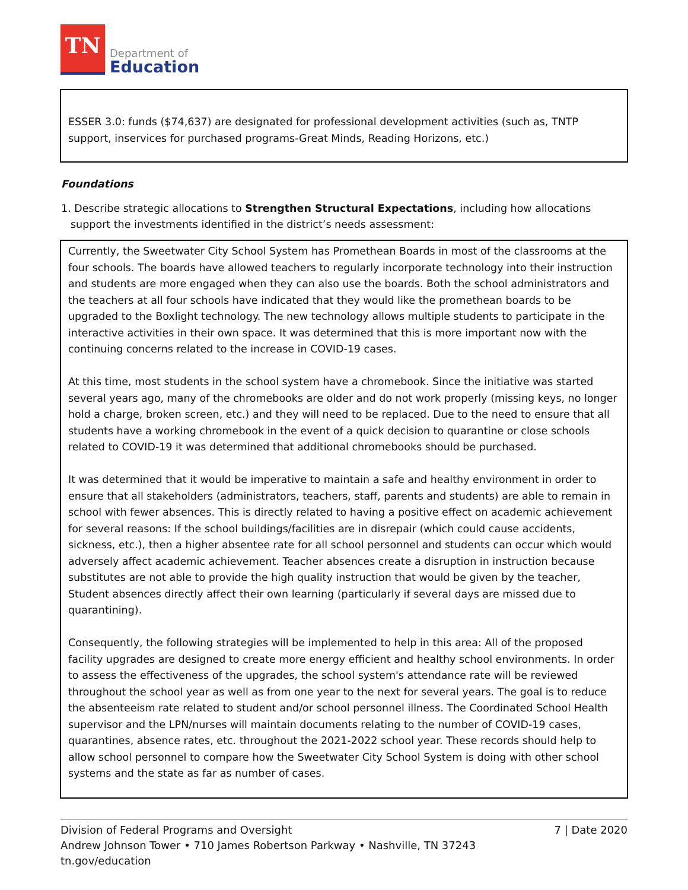TN
Department of
Education
ESSER 3.0: funds ($74,637) are designated for professional development activities (such as, TNTP support, inservices for purchased programs-Great Minds, Reading Horizons, etc.)
Foundations
1. Describe strategic allocations to Strengthen Structural Expectations, including how allocations support the investments identified in the district’s needs assessment:
Currently, the Sweetwater City School System has Promethean Boards in most of the classrooms at the four schools. The boards have allowed teachers to regularly incorporate technology into their instruction and students are more engaged when they can also use the boards. Both the school administrators and the teachers at all four schools have indicated that they would like the promethean boards to be upgraded to the Boxlight technology. The new technology allows multiple students to participate in the interactive activities in their own space. It was determined that this is more important now with the continuing concerns related to the increase in COVID-19 cases.
At this time, most students in the school system have a chromebook. Since the initiative was started several years ago, many of the chromebooks are older and do not work properly (missing keys, no longer hold a charge, broken screen, etc.) and they will need to be replaced. Due to the need to ensure that all students have a working chromebook in the event of a quick decision to quarantine or close schools related to COVID-19 it was determined that additional chromebooks should be purchased.
It was determined that it would be imperative to maintain a safe and healthy environment in order to ensure that all stakeholders (administrators, teachers, staff, parents and students) are able to remain in school with fewer absences. This is directly related to having a positive effect on academic achievement for several reasons: If the school buildings/facilities are in disrepair (which could cause accidents, sickness, etc.), then a higher absentee rate for all school personnel and students can occur which would adversely affect academic achievement. Teacher absences create a disruption in instruction because substitutes are not able to provide the high quality instruction that would be given by the teacher, Student absences directly affect their own learning (particularly if several days are missed due to quarantining).
Consequently, the following strategies will be implemented to help in this area: All of the proposed facility upgrades are designed to create more energy efficient and healthy school environments. In order to assess the effectiveness of the upgrades, the school system's attendance rate will be reviewed throughout the school year as well as from one year to the next for several years. The goal is to reduce the absenteeism rate related to student and/or school personnel illness. The Coordinated School Health supervisor and the LPN/nurses will maintain documents relating to the number of COVID-19 cases, quarantines, absence rates, etc. throughout the 2021-2022 school year. These records should help to allow school personnel to compare how the Sweetwater City School System is doing with other school systems and the state as far as number of cases.
7 | Date 2020 Division of Federal Programs and Oversight
Andrew Johnson Tower • 710 James Robertson Parkway • Nashville, TN 37243
tn.gov/education